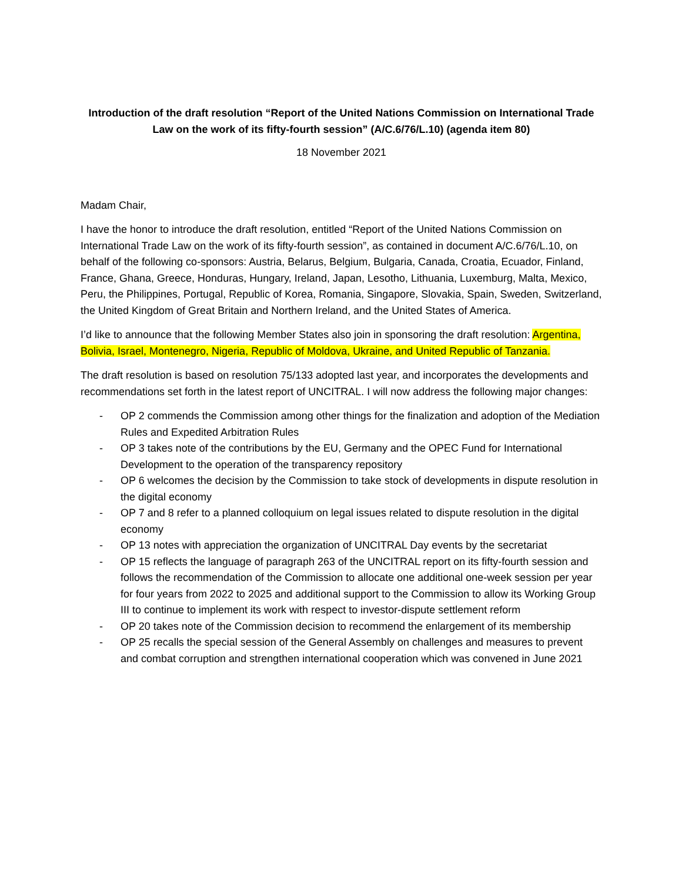Introduction of the draft resolution “Report of the United Nations Commission on International Trade Law on the work of its fifty-fourth session” (A/C.6/76/L.10) (agenda item 80)
18 November 2021
Madam Chair,
I have the honor to introduce the draft resolution, entitled “Report of the United Nations Commission on International Trade Law on the work of its fifty-fourth session”, as contained in document A/C.6/76/L.10, on behalf of the following co-sponsors: Austria, Belarus, Belgium, Bulgaria, Canada, Croatia, Ecuador, Finland, France, Ghana, Greece, Honduras, Hungary, Ireland, Japan, Lesotho, Lithuania, Luxemburg, Malta, Mexico, Peru, the Philippines, Portugal, Republic of Korea, Romania, Singapore, Slovakia, Spain, Sweden, Switzerland, the United Kingdom of Great Britain and Northern Ireland, and the United States of America.
I’d like to announce that the following Member States also join in sponsoring the draft resolution: Argentina, Bolivia, Israel, Montenegro, Nigeria, Republic of Moldova, Ukraine, and United Republic of Tanzania.
The draft resolution is based on resolution 75/133 adopted last year, and incorporates the developments and recommendations set forth in the latest report of UNCITRAL. I will now address the following major changes:
- OP 2 commends the Commission among other things for the finalization and adoption of the Mediation Rules and Expedited Arbitration Rules
- OP 3 takes note of the contributions by the EU, Germany and the OPEC Fund for International Development to the operation of the transparency repository
- OP 6 welcomes the decision by the Commission to take stock of developments in dispute resolution in the digital economy
- OP 7 and 8 refer to a planned colloquium on legal issues related to dispute resolution in the digital economy
- OP 13 notes with appreciation the organization of UNCITRAL Day events by the secretariat
- OP 15 reflects the language of paragraph 263 of the UNCITRAL report on its fifty-fourth session and follows the recommendation of the Commission to allocate one additional one-week session per year for four years from 2022 to 2025 and additional support to the Commission to allow its Working Group III to continue to implement its work with respect to investor-dispute settlement reform
- OP 20 takes note of the Commission decision to recommend the enlargement of its membership
- OP 25 recalls the special session of the General Assembly on challenges and measures to prevent and combat corruption and strengthen international cooperation which was convened in June 2021